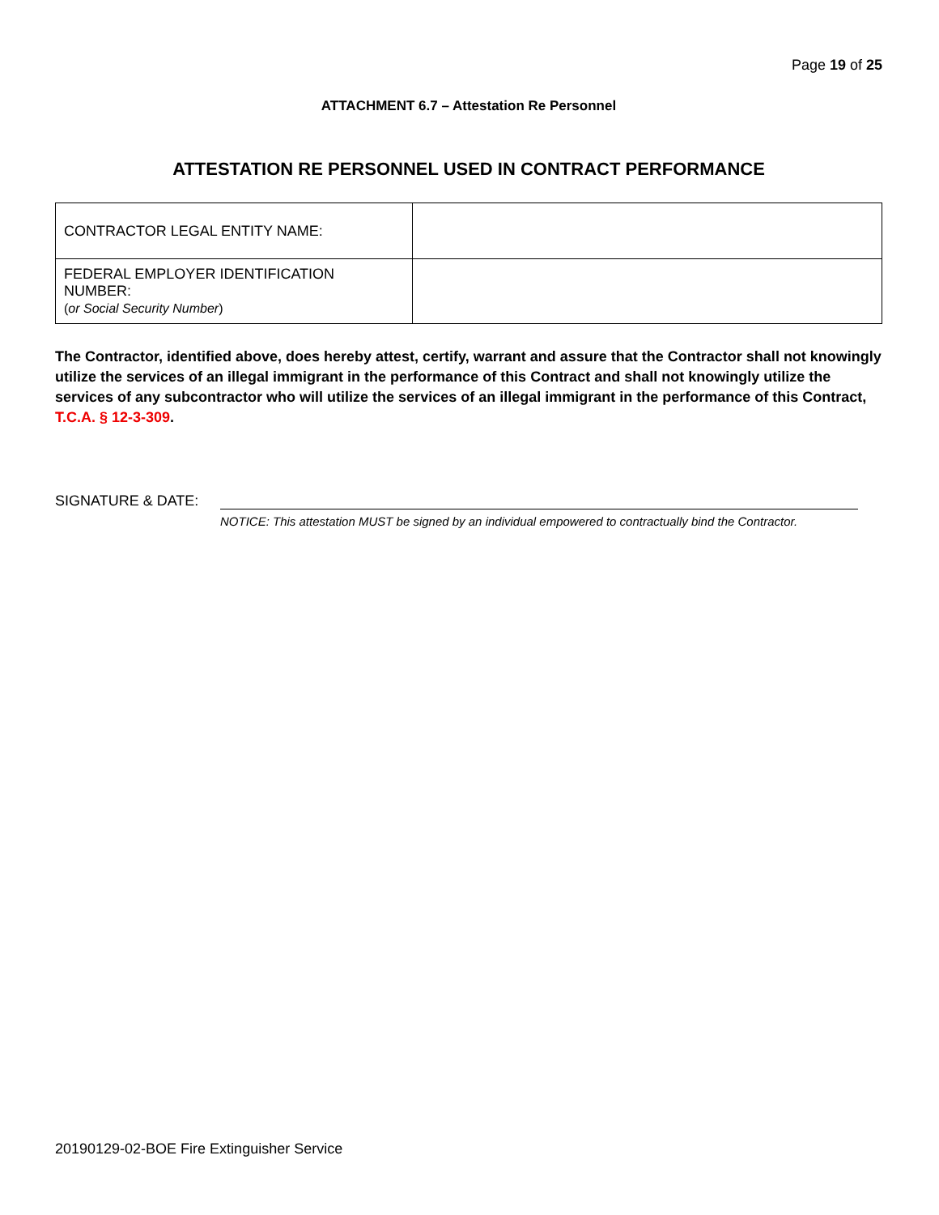Page 19 of 25
ATTACHMENT 6.7 – Attestation Re Personnel
ATTESTATION RE PERSONNEL USED IN CONTRACT PERFORMANCE
| CONTRACTOR LEGAL ENTITY NAME: | |
| FEDERAL EMPLOYER IDENTIFICATION NUMBER: ( or Social Security Number ) | |
The Contractor, identified above, does hereby attest, certify, warrant and assure that the Contractor shall not knowingly utilize the services of an illegal immigrant in the performance of this Contract and shall not knowingly utilize the services of any subcontractor who will utilize the services of an illegal immigrant in the performance of this Contract, T.C.A. § 12-3-309.
SIGNATURE & DATE:
NOTICE: This attestation MUST be signed by an individual empowered to contractually bind the Contractor.
20190129-02-BOE Fire Extinguisher Service